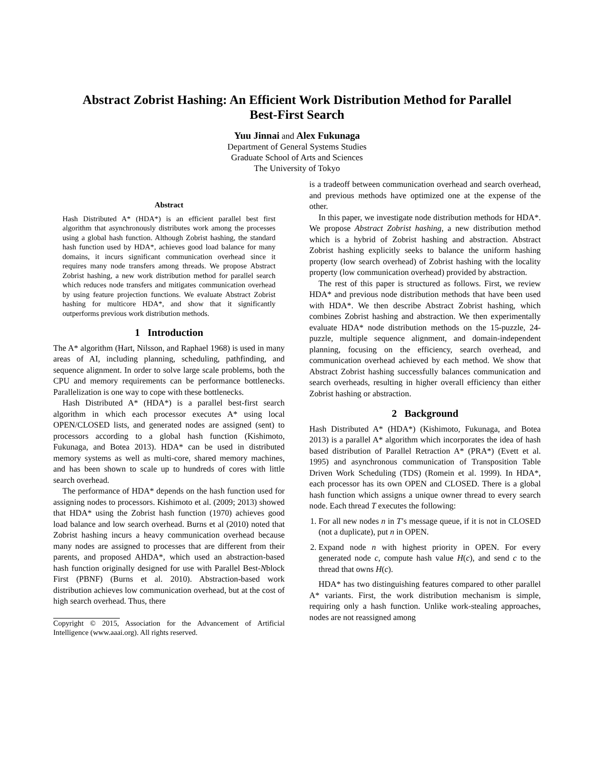Abstract Zobrist Hashing: An Efficient Work Distribution Method for Parallel
Best-First Search
Yuu Jinnai and Alex Fukunaga
Department of General Systems Studies
Graduate School of Arts and Sciences
The University of Tokyo
Abstract
Hash Distributed A* (HDA*) is an efficient parallel best first algorithm that asynchronously distributes work among the processes using a global hash function. Although Zobrist hashing, the standard hash function used by HDA*, achieves good load balance for many domains, it incurs significant communication overhead since it requires many node transfers among threads. We propose Abstract Zobrist hashing, a new work distribution method for parallel search which reduces node transfers and mitigates communication overhead by using feature projection functions. We evaluate Abstract Zobrist hashing for multicore HDA*, and show that it significantly outperforms previous work distribution methods.
1 Introduction
The A* algorithm (Hart, Nilsson, and Raphael 1968) is used in many areas of AI, including planning, scheduling, pathfinding, and sequence alignment. In order to solve large scale problems, both the CPU and memory requirements can be performance bottlenecks. Parallelization is one way to cope with these bottlenecks.
Hash Distributed A* (HDA*) is a parallel best-first search algorithm in which each processor executes A* using local OPEN/CLOSED lists, and generated nodes are assigned (sent) to processors according to a global hash function (Kishimoto, Fukunaga, and Botea 2013). HDA* can be used in distributed memory systems as well as multi-core, shared memory machines, and has been shown to scale up to hundreds of cores with little search overhead.
The performance of HDA* depends on the hash function used for assigning nodes to processors. Kishimoto et al. (2009; 2013) showed that HDA* using the Zobrist hash function (1970) achieves good load balance and low search overhead. Burns et al (2010) noted that Zobrist hashing incurs a heavy communication overhead because many nodes are assigned to processes that are different from their parents, and proposed AHDA*, which used an abstraction-based hash function originally designed for use with Parallel Best-Nblock First (PBNF) (Burns et al. 2010). Abstraction-based work distribution achieves low communication overhead, but at the cost of high search overhead. Thus, there
Copyright © 2015, Association for the Advancement of Artificial Intelligence (www.aaai.org). All rights reserved.
is a tradeoff between communication overhead and search overhead, and previous methods have optimized one at the expense of the other.
In this paper, we investigate node distribution methods for HDA*. We propose Abstract Zobrist hashing, a new distribution method which is a hybrid of Zobrist hashing and abstraction. Abstract Zobrist hashing explicitly seeks to balance the uniform hashing property (low search overhead) of Zobrist hashing with the locality property (low communication overhead) provided by abstraction.
The rest of this paper is structured as follows. First, we review HDA* and previous node distribution methods that have been used with HDA*. We then describe Abstract Zobrist hashing, which combines Zobrist hashing and abstraction. We then experimentally evaluate HDA* node distribution methods on the 15-puzzle, 24-puzzle, multiple sequence alignment, and domain-independent planning, focusing on the efficiency, search overhead, and communication overhead achieved by each method. We show that Abstract Zobrist hashing successfully balances communication and search overheads, resulting in higher overall efficiency than either Zobrist hashing or abstraction.
2 Background
Hash Distributed A* (HDA*) (Kishimoto, Fukunaga, and Botea 2013) is a parallel A* algorithm which incorporates the idea of hash based distribution of Parallel Retraction A* (PRA*) (Evett et al. 1995) and asynchronous communication of Transposition Table Driven Work Scheduling (TDS) (Romein et al. 1999). In HDA*, each processor has its own OPEN and CLOSED. There is a global hash function which assigns a unique owner thread to every search node. Each thread T executes the following:
1. For all new nodes n in T’s message queue, if it is not in CLOSED (not a duplicate), put n in OPEN.
2. Expand node n with highest priority in OPEN. For every generated node c, compute hash value H(c), and send c to the thread that owns H(c).
HDA* has two distinguishing features compared to other parallel A* variants. First, the work distribution mechanism is simple, requiring only a hash function. Unlike work-stealing approaches, nodes are not reassigned among